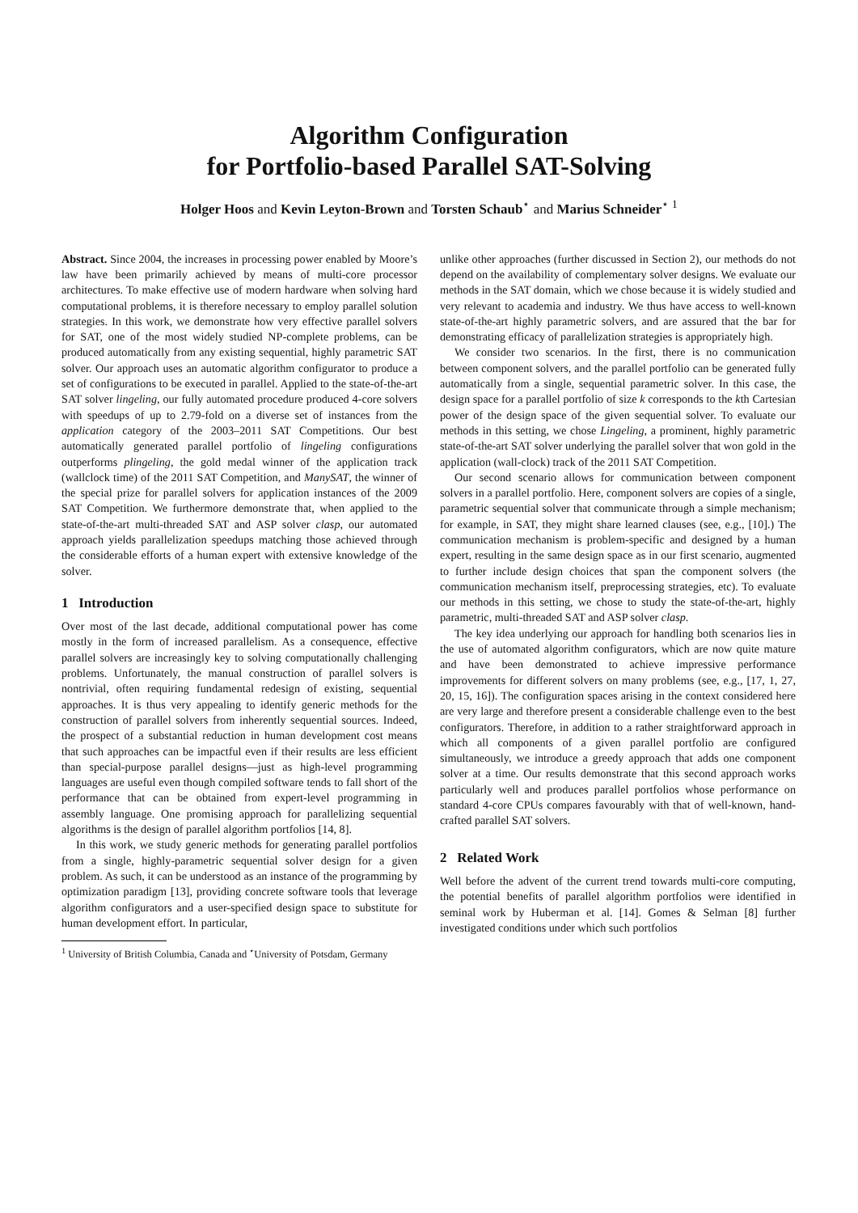Algorithm Configuration
for Portfolio-based Parallel SAT-Solving
Holger Hoos and Kevin Leyton-Brown and Torsten Schaub<sup>⋆</sup> and Marius Schneider<sup>⋆ 1</sup>
Abstract. Since 2004, the increases in processing power enabled by Moore’s law have been primarily achieved by means of multi-core processor architectures. To make effective use of modern hardware when solving hard computational problems, it is therefore necessary to employ parallel solution strategies. In this work, we demonstrate how very effective parallel solvers for SAT, one of the most widely studied NP-complete problems, can be produced automatically from any existing sequential, highly parametric SAT solver. Our approach uses an automatic algorithm configurator to produce a set of configurations to be executed in parallel. Applied to the state-of-the-art SAT solver lingeling, our fully automated procedure produced 4-core solvers with speedups of up to 2.79-fold on a diverse set of instances from the application category of the 2003–2011 SAT Competitions. Our best automatically generated parallel portfolio of lingeling configurations outperforms plingeling, the gold medal winner of the application track (wallclock time) of the 2011 SAT Competition, and ManySAT, the winner of the special prize for parallel solvers for application instances of the 2009 SAT Competition. We furthermore demonstrate that, when applied to the state-of-the-art multi-threaded SAT and ASP solver clasp, our automated approach yields parallelization speedups matching those achieved through the considerable efforts of a human expert with extensive knowledge of the solver.
1 Introduction
Over most of the last decade, additional computational power has come mostly in the form of increased parallelism. As a consequence, effective parallel solvers are increasingly key to solving computationally challenging problems. Unfortunately, the manual construction of parallel solvers is nontrivial, often requiring fundamental redesign of existing, sequential approaches. It is thus very appealing to identify generic methods for the construction of parallel solvers from inherently sequential sources. Indeed, the prospect of a substantial reduction in human development cost means that such approaches can be impactful even if their results are less efficient than special-purpose parallel designs—just as high-level programming languages are useful even though compiled software tends to fall short of the performance that can be obtained from expert-level programming in assembly language. One promising approach for parallelizing sequential algorithms is the design of parallel algorithm portfolios [14, 8].
In this work, we study generic methods for generating parallel portfolios from a single, highly-parametric sequential solver design for a given problem. As such, it can be understood as an instance of the programming by optimization paradigm [13], providing concrete software tools that leverage algorithm configurators and a user-specified design space to substitute for human development effort. In particular,
<sup>1</sup> University of British Columbia, Canada and <sup>⋆</sup>University of Potsdam, Germany
unlike other approaches (further discussed in Section 2), our methods do not depend on the availability of complementary solver designs. We evaluate our methods in the SAT domain, which we chose because it is widely studied and very relevant to academia and industry. We thus have access to well-known state-of-the-art highly parametric solvers, and are assured that the bar for demonstrating efficacy of parallelization strategies is appropriately high.
We consider two scenarios. In the first, there is no communication between component solvers, and the parallel portfolio can be generated fully automatically from a single, sequential parametric solver. In this case, the design space for a parallel portfolio of size k corresponds to the kth Cartesian power of the design space of the given sequential solver. To evaluate our methods in this setting, we chose Lingeling, a prominent, highly parametric state-of-the-art SAT solver underlying the parallel solver that won gold in the application (wall-clock) track of the 2011 SAT Competition.
Our second scenario allows for communication between component solvers in a parallel portfolio. Here, component solvers are copies of a single, parametric sequential solver that communicate through a simple mechanism; for example, in SAT, they might share learned clauses (see, e.g., [10].) The communication mechanism is problem-specific and designed by a human expert, resulting in the same design space as in our first scenario, augmented to further include design choices that span the component solvers (the communication mechanism itself, preprocessing strategies, etc). To evaluate our methods in this setting, we chose to study the state-of-the-art, highly parametric, multi-threaded SAT and ASP solver clasp.
The key idea underlying our approach for handling both scenarios lies in the use of automated algorithm configurators, which are now quite mature and have been demonstrated to achieve impressive performance improvements for different solvers on many problems (see, e.g., [17, 1, 27, 20, 15, 16]). The configuration spaces arising in the context considered here are very large and therefore present a considerable challenge even to the best configurators. Therefore, in addition to a rather straightforward approach in which all components of a given parallel portfolio are configured simultaneously, we introduce a greedy approach that adds one component solver at a time. Our results demonstrate that this second approach works particularly well and produces parallel portfolios whose performance on standard 4-core CPUs compares favourably with that of well-known, hand-crafted parallel SAT solvers.
2 Related Work
Well before the advent of the current trend towards multi-core computing, the potential benefits of parallel algorithm portfolios were identified in seminal work by Huberman et al. [14]. Gomes & Selman [8] further investigated conditions under which such portfolios